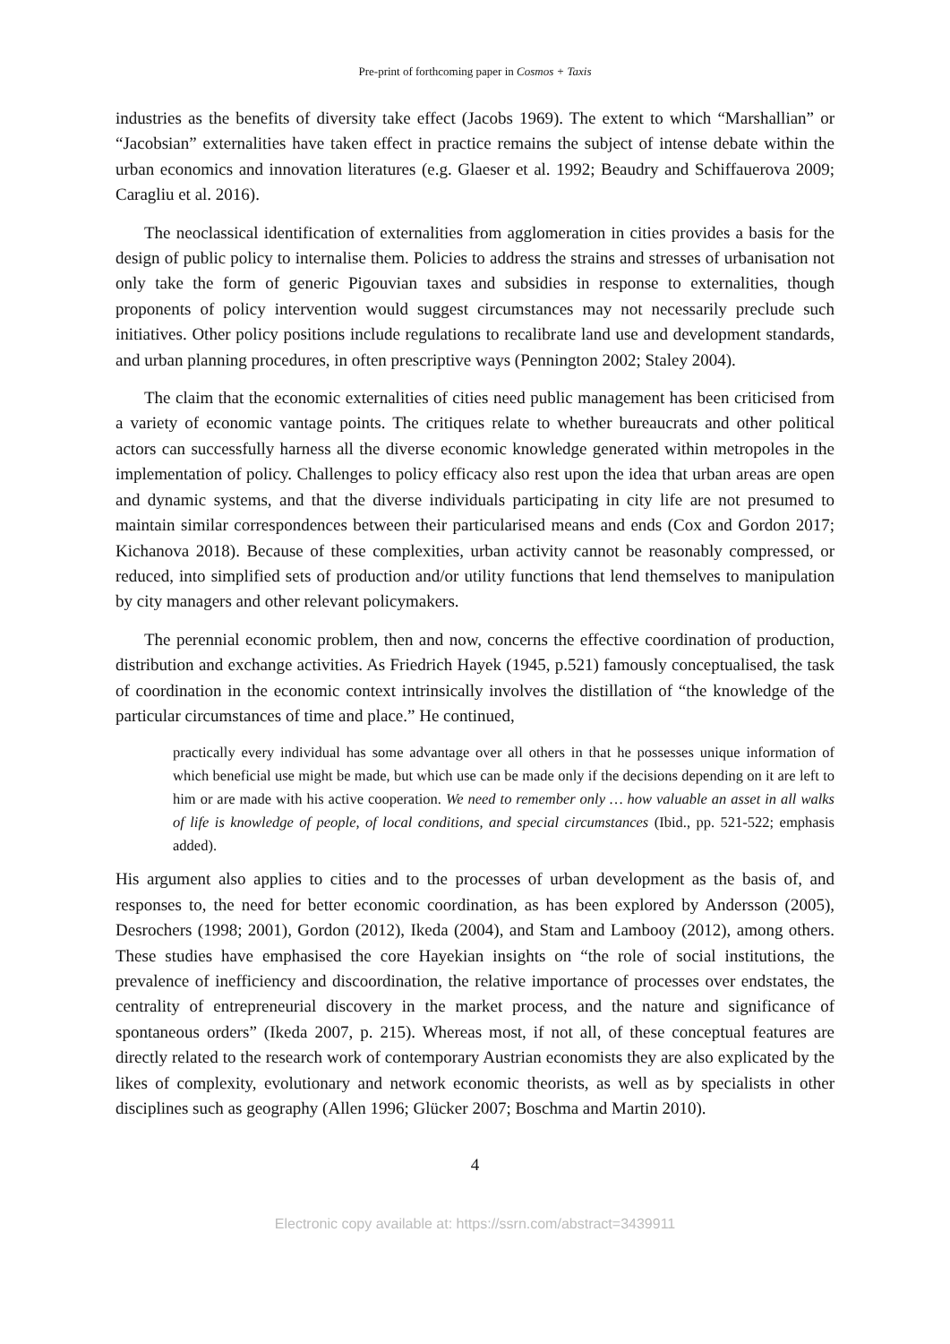Pre-print of forthcoming paper in Cosmos + Taxis
industries as the benefits of diversity take effect (Jacobs 1969). The extent to which “Marshallian” or “Jacobsian” externalities have taken effect in practice remains the subject of intense debate within the urban economics and innovation literatures (e.g. Glaeser et al. 1992; Beaudry and Schiffauerova 2009; Caragliu et al. 2016).
The neoclassical identification of externalities from agglomeration in cities provides a basis for the design of public policy to internalise them. Policies to address the strains and stresses of urbanisation not only take the form of generic Pigouvian taxes and subsidies in response to externalities, though proponents of policy intervention would suggest circumstances may not necessarily preclude such initiatives. Other policy positions include regulations to recalibrate land use and development standards, and urban planning procedures, in often prescriptive ways (Pennington 2002; Staley 2004).
The claim that the economic externalities of cities need public management has been criticised from a variety of economic vantage points. The critiques relate to whether bureaucrats and other political actors can successfully harness all the diverse economic knowledge generated within metropoles in the implementation of policy. Challenges to policy efficacy also rest upon the idea that urban areas are open and dynamic systems, and that the diverse individuals participating in city life are not presumed to maintain similar correspondences between their particularised means and ends (Cox and Gordon 2017; Kichanova 2018). Because of these complexities, urban activity cannot be reasonably compressed, or reduced, into simplified sets of production and/or utility functions that lend themselves to manipulation by city managers and other relevant policymakers.
The perennial economic problem, then and now, concerns the effective coordination of production, distribution and exchange activities. As Friedrich Hayek (1945, p.521) famously conceptualised, the task of coordination in the economic context intrinsically involves the distillation of “the knowledge of the particular circumstances of time and place.” He continued,
practically every individual has some advantage over all others in that he possesses unique information of which beneficial use might be made, but which use can be made only if the decisions depending on it are left to him or are made with his active cooperation. We need to remember only … how valuable an asset in all walks of life is knowledge of people, of local conditions, and special circumstances (Ibid., pp. 521-522; emphasis added).
His argument also applies to cities and to the processes of urban development as the basis of, and responses to, the need for better economic coordination, as has been explored by Andersson (2005), Desrochers (1998; 2001), Gordon (2012), Ikeda (2004), and Stam and Lambooy (2012), among others. These studies have emphasised the core Hayekian insights on “the role of social institutions, the prevalence of inefficiency and discoordination, the relative importance of processes over endstates, the centrality of entrepreneurial discovery in the market process, and the nature and significance of spontaneous orders” (Ikeda 2007, p. 215). Whereas most, if not all, of these conceptual features are directly related to the research work of contemporary Austrian economists they are also explicated by the likes of complexity, evolutionary and network economic theorists, as well as by specialists in other disciplines such as geography (Allen 1996; Glücker 2007; Boschma and Martin 2010).
4
Electronic copy available at: https://ssrn.com/abstract=3439911